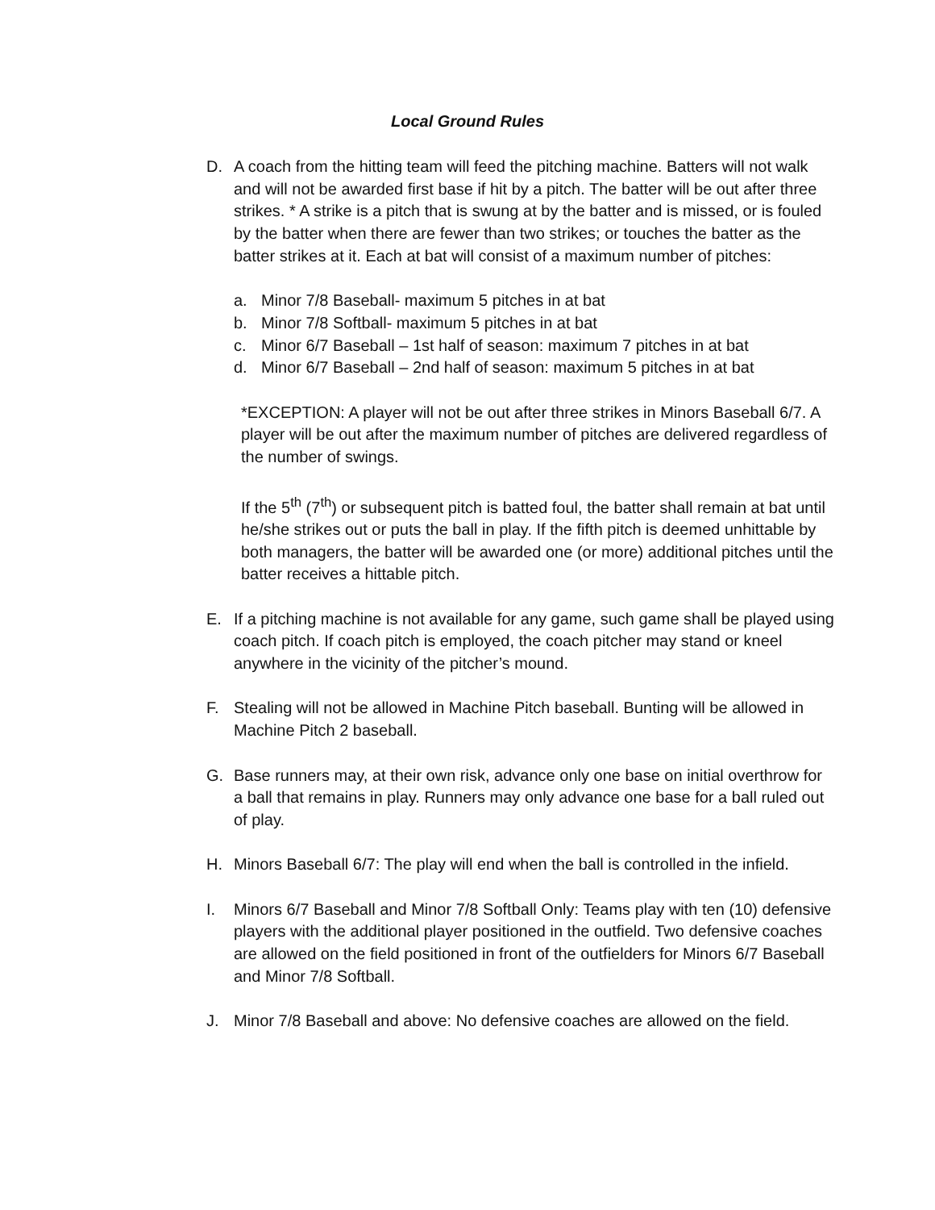Local Ground Rules
D. A coach from the hitting team will feed the pitching machine. Batters will not walk and will not be awarded first base if hit by a pitch. The batter will be out after three strikes. * A strike is a pitch that is swung at by the batter and is missed, or is fouled by the batter when there are fewer than two strikes; or touches the batter as the batter strikes at it. Each at bat will consist of a maximum number of pitches:
a. Minor 7/8 Baseball- maximum 5 pitches in at bat
b. Minor 7/8 Softball- maximum 5 pitches in at bat
c. Minor 6/7 Baseball – 1st half of season: maximum 7 pitches in at bat
d. Minor 6/7 Baseball – 2nd half of season: maximum 5 pitches in at bat
*EXCEPTION: A player will not be out after three strikes in Minors Baseball 6/7. A player will be out after the maximum number of pitches are delivered regardless of the number of swings.
If the 5<sup>th</sup> (7<sup>th</sup>) or subsequent pitch is batted foul, the batter shall remain at bat until he/she strikes out or puts the ball in play. If the fifth pitch is deemed unhittable by both managers, the batter will be awarded one (or more) additional pitches until the batter receives a hittable pitch.
E. If a pitching machine is not available for any game, such game shall be played using coach pitch. If coach pitch is employed, the coach pitcher may stand or kneel anywhere in the vicinity of the pitcher’s mound.
F. Stealing will not be allowed in Machine Pitch baseball. Bunting will be allowed in Machine Pitch 2 baseball.
G. Base runners may, at their own risk, advance only one base on initial overthrow for a ball that remains in play. Runners may only advance one base for a ball ruled out of play.
H. Minors Baseball 6/7: The play will end when the ball is controlled in the infield.
I. Minors 6/7 Baseball and Minor 7/8 Softball Only: Teams play with ten (10) defensive players with the additional player positioned in the outfield. Two defensive coaches are allowed on the field positioned in front of the outfielders for Minors 6/7 Baseball and Minor 7/8 Softball.
J. Minor 7/8 Baseball and above: No defensive coaches are allowed on the field.